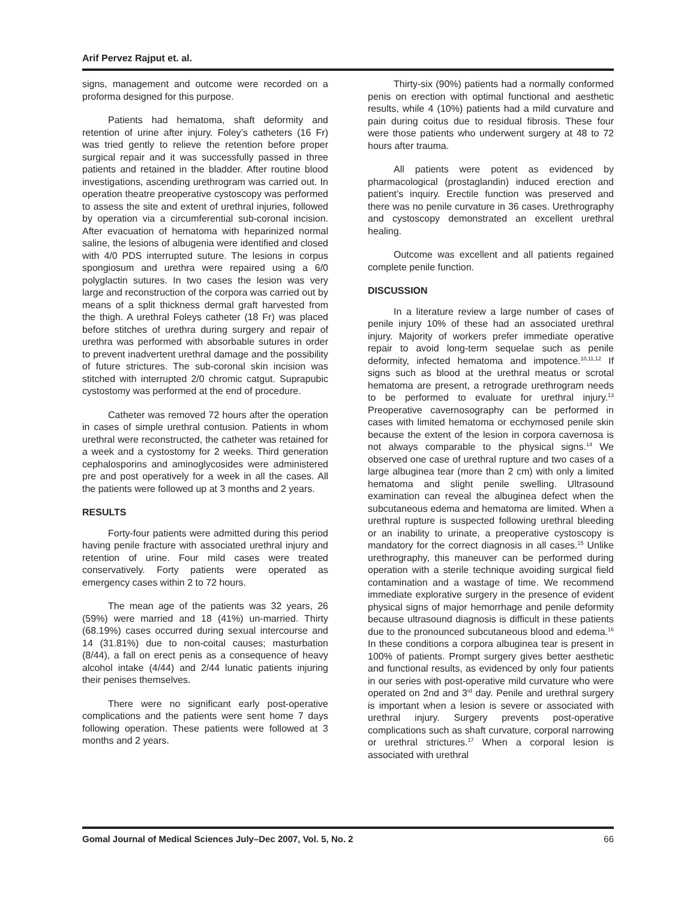Arif Pervez Rajput et. al.
signs, management and outcome were recorded on a proforma designed for this purpose.
Patients had hematoma, shaft deformity and retention of urine after injury. Foley’s catheters (16 Fr) was tried gently to relieve the retention before proper surgical repair and it was successfully passed in three patients and retained in the bladder. After routine blood investigations, ascending urethrogram was carried out. In operation theatre preoperative cystoscopy was performed to assess the site and extent of urethral injuries, followed by operation via a circumferential sub-coronal incision. After evacuation of hematoma with heparinized normal saline, the lesions of albugenia were identified and closed with 4/0 PDS interrupted suture. The lesions in corpus spongiosum and urethra were repaired using a 6/0 polyglactin sutures. In two cases the lesion was very large and reconstruction of the corpora was carried out by means of a split thickness dermal graft harvested from the thigh. A urethral Foleys catheter (18 Fr) was placed before stitches of urethra during surgery and repair of urethra was performed with absorbable sutures in order to prevent inadvertent urethral damage and the possibility of future strictures. The sub-coronal skin incision was stitched with interrupted 2/0 chromic catgut. Suprapubic cystostomy was performed at the end of procedure.
Catheter was removed 72 hours after the operation in cases of simple urethral contusion. Patients in whom urethral were reconstructed, the catheter was retained for a week and a cystostomy for 2 weeks. Third generation cephalosporins and aminoglycosides were administered pre and post operatively for a week in all the cases. All the patients were followed up at 3 months and 2 years.
RESULTS
Forty-four patients were admitted during this period having penile fracture with associated urethral injury and retention of urine. Four mild cases were treated conservatively. Forty patients were operated as emergency cases within 2 to 72 hours.
The mean age of the patients was 32 years, 26 (59%) were married and 18 (41%) un-married. Thirty (68.19%) cases occurred during sexual intercourse and 14 (31.81%) due to non-coital causes; masturbation (8/44), a fall on erect penis as a consequence of heavy alcohol intake (4/44) and 2/44 lunatic patients injuring their penises themselves.
There were no significant early post-operative complications and the patients were sent home 7 days following operation. These patients were followed at 3 months and 2 years.
Thirty-six (90%) patients had a normally conformed penis on erection with optimal functional and aesthetic results, while 4 (10%) patients had a mild curvature and pain during coitus due to residual fibrosis. These four were those patients who underwent surgery at 48 to 72 hours after trauma.
All patients were potent as evidenced by pharmacological (prostaglandin) induced erection and patient’s inquiry. Erectile function was preserved and there was no penile curvature in 36 cases. Urethrography and cystoscopy demonstrated an excellent urethral healing.
Outcome was excellent and all patients regained complete penile function.
DISCUSSION
In a literature review a large number of cases of penile injury 10% of these had an associated urethral injury. Majority of workers prefer immediate operative repair to avoid long-term sequelae such as penile deformity, infected hematoma and impotence.<sup>10,11,12</sup> If signs such as blood at the urethral meatus or scrotal hematoma are present, a retrograde urethrogram needs to be performed to evaluate for urethral injury.<sup>13</sup> Preoperative cavernosography can be performed in cases with limited hematoma or ecchymosed penile skin because the extent of the lesion in corpora cavernosa is not always comparable to the physical signs.<sup>14</sup> We observed one case of urethral rupture and two cases of a large albuginea tear (more than 2 cm) with only a limited hematoma and slight penile swelling. Ultrasound examination can reveal the albuginea defect when the subcutaneous edema and hematoma are limited. When a urethral rupture is suspected following urethral bleeding or an inability to urinate, a preoperative cystoscopy is mandatory for the correct diagnosis in all cases.<sup>15</sup> Unlike urethrography, this maneuver can be performed during operation with a sterile technique avoiding surgical field contamination and a wastage of time. We recommend immediate explorative surgery in the presence of evident physical signs of major hemorrhage and penile deformity because ultrasound diagnosis is difficult in these patients due to the pronounced subcutaneous blood and edema.<sup>16</sup> In these conditions a corpora albuginea tear is present in 100% of patients. Prompt surgery gives better aesthetic and functional results, as evidenced by only four patients in our series with post-operative mild curvature who were operated on 2nd and 3<sup>rd</sup> day. Penile and urethral surgery is important when a lesion is severe or associated with urethral injury. Surgery prevents post-operative complications such as shaft curvature, corporal narrowing or urethral strictures.<sup>17</sup> When a corporal lesion is associated with urethral
Gomal Journal of Medical Sciences July–Dec 2007, Vol. 5, No. 2 66